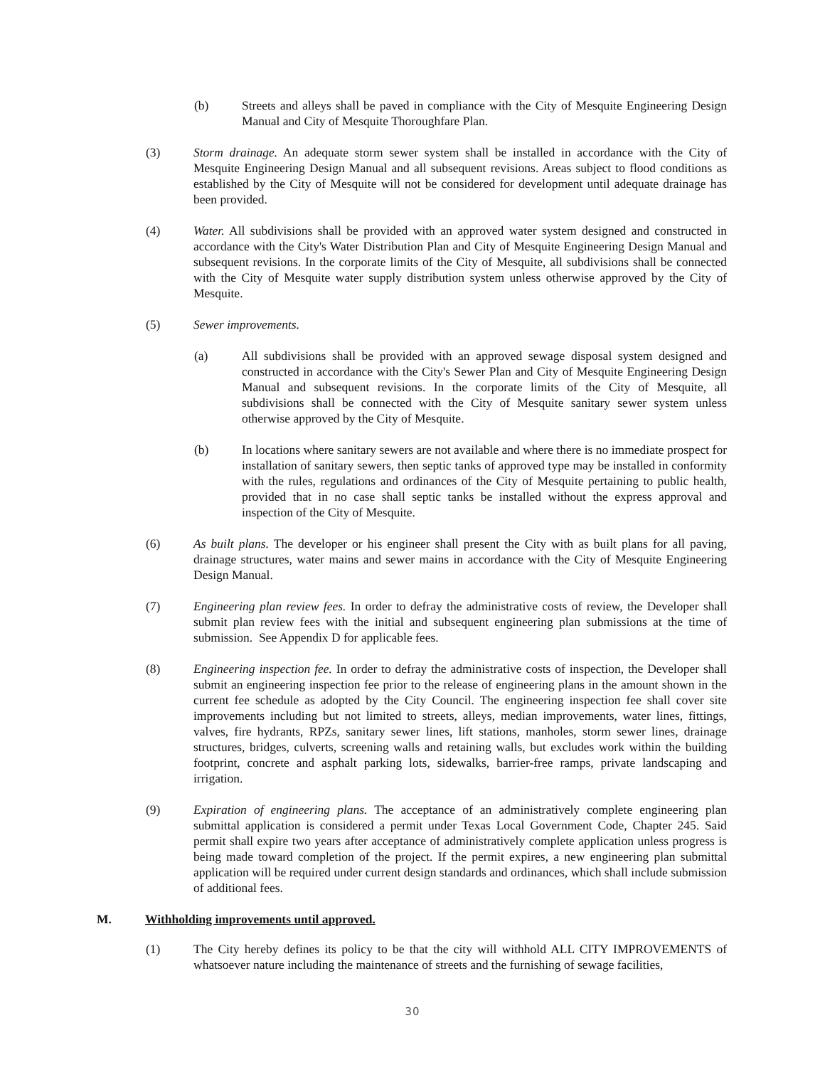(b) Streets and alleys shall be paved in compliance with the City of Mesquite Engineering Design Manual and City of Mesquite Thoroughfare Plan.
(3) Storm drainage. An adequate storm sewer system shall be installed in accordance with the City of Mesquite Engineering Design Manual and all subsequent revisions. Areas subject to flood conditions as established by the City of Mesquite will not be considered for development until adequate drainage has been provided.
(4) Water. All subdivisions shall be provided with an approved water system designed and constructed in accordance with the City's Water Distribution Plan and City of Mesquite Engineering Design Manual and subsequent revisions. In the corporate limits of the City of Mesquite, all subdivisions shall be connected with the City of Mesquite water supply distribution system unless otherwise approved by the City of Mesquite.
(5) Sewer improvements.
(a) All subdivisions shall be provided with an approved sewage disposal system designed and constructed in accordance with the City's Sewer Plan and City of Mesquite Engineering Design Manual and subsequent revisions. In the corporate limits of the City of Mesquite, all subdivisions shall be connected with the City of Mesquite sanitary sewer system unless otherwise approved by the City of Mesquite.
(b) In locations where sanitary sewers are not available and where there is no immediate prospect for installation of sanitary sewers, then septic tanks of approved type may be installed in conformity with the rules, regulations and ordinances of the City of Mesquite pertaining to public health, provided that in no case shall septic tanks be installed without the express approval and inspection of the City of Mesquite.
(6) As built plans. The developer or his engineer shall present the City with as built plans for all paving, drainage structures, water mains and sewer mains in accordance with the City of Mesquite Engineering Design Manual.
(7) Engineering plan review fees. In order to defray the administrative costs of review, the Developer shall submit plan review fees with the initial and subsequent engineering plan submissions at the time of submission. See Appendix D for applicable fees.
(8) Engineering inspection fee. In order to defray the administrative costs of inspection, the Developer shall submit an engineering inspection fee prior to the release of engineering plans in the amount shown in the current fee schedule as adopted by the City Council. The engineering inspection fee shall cover site improvements including but not limited to streets, alleys, median improvements, water lines, fittings, valves, fire hydrants, RPZs, sanitary sewer lines, lift stations, manholes, storm sewer lines, drainage structures, bridges, culverts, screening walls and retaining walls, but excludes work within the building footprint, concrete and asphalt parking lots, sidewalks, barrier-free ramps, private landscaping and irrigation.
(9) Expiration of engineering plans. The acceptance of an administratively complete engineering plan submittal application is considered a permit under Texas Local Government Code, Chapter 245. Said permit shall expire two years after acceptance of administratively complete application unless progress is being made toward completion of the project. If the permit expires, a new engineering plan submittal application will be required under current design standards and ordinances, which shall include submission of additional fees.
M. Withholding improvements until approved.
(1) The City hereby defines its policy to be that the city will withhold ALL CITY IMPROVEMENTS of whatsoever nature including the maintenance of streets and the furnishing of sewage facilities,
30